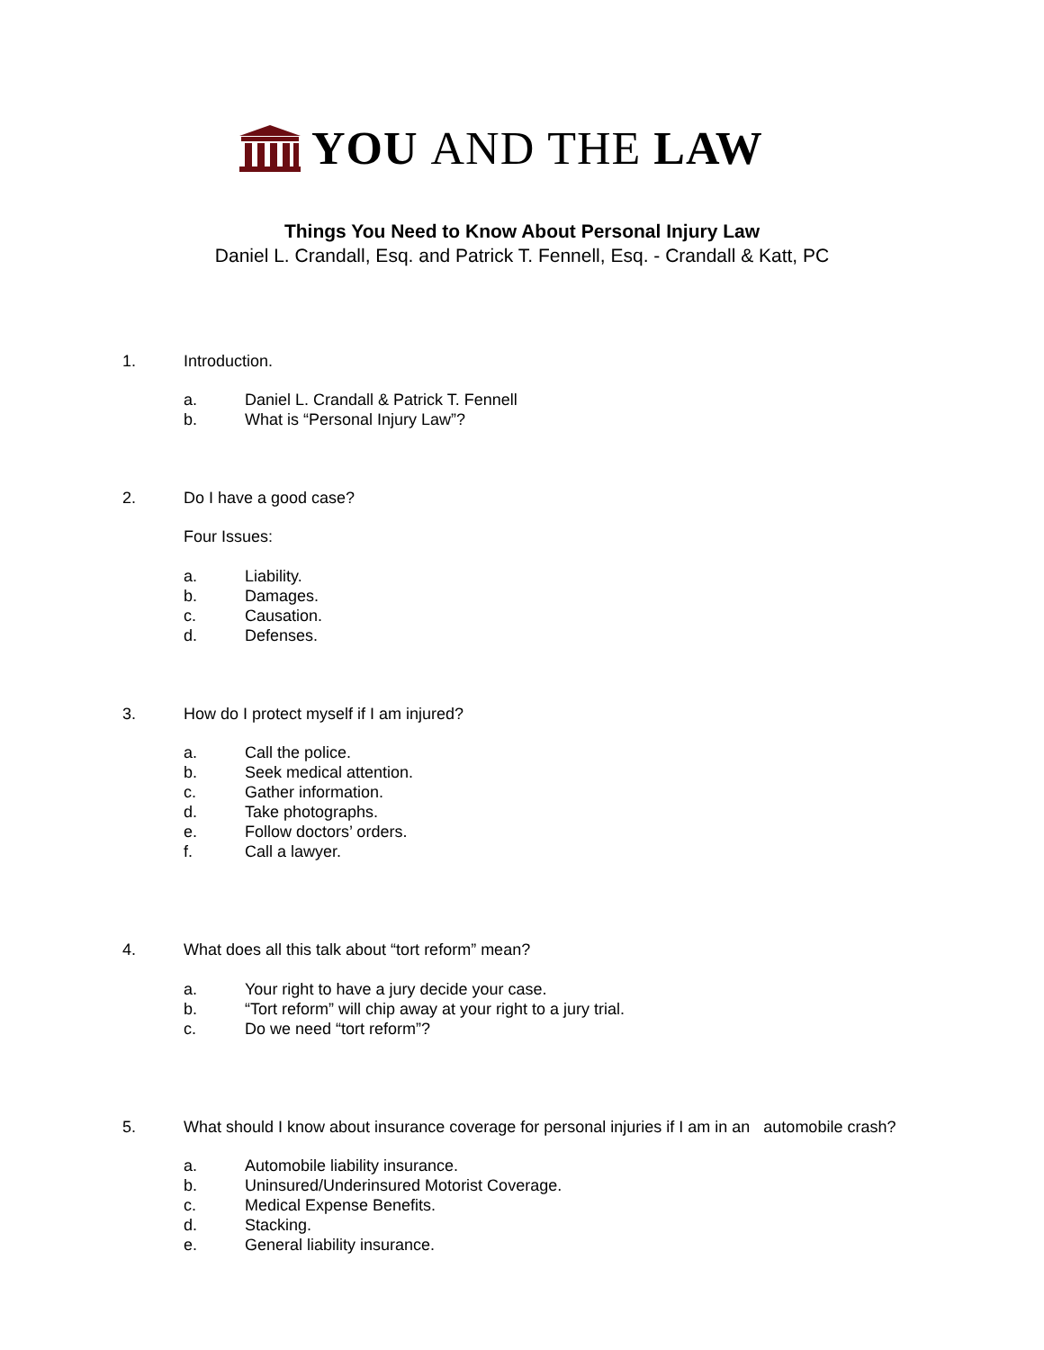YOU AND THE LAW
Things You Need to Know About Personal Injury Law
Daniel L. Crandall, Esq. and Patrick T. Fennell, Esq. - Crandall & Katt, PC
1. Introduction.
a. Daniel L. Crandall & Patrick T. Fennell
b. What is “Personal Injury Law”?
2. Do I have a good case?
Four Issues:
a. Liability.
b. Damages.
c. Causation.
d. Defenses.
3. How do I protect myself if I am injured?
a. Call the police.
b. Seek medical attention.
c. Gather information.
d. Take photographs.
e. Follow doctors’ orders.
f. Call a lawyer.
4. What does all this talk about “tort reform” mean?
a. Your right to have a jury decide your case.
b. “Tort reform” will chip away at your right to a jury trial.
c. Do we need “tort reform”?
5. What should I know about insurance coverage for personal injuries if I am in an automobile crash?
a. Automobile liability insurance.
b. Uninsured/Underinsured Motorist Coverage.
c. Medical Expense Benefits.
d. Stacking.
e. General liability insurance.